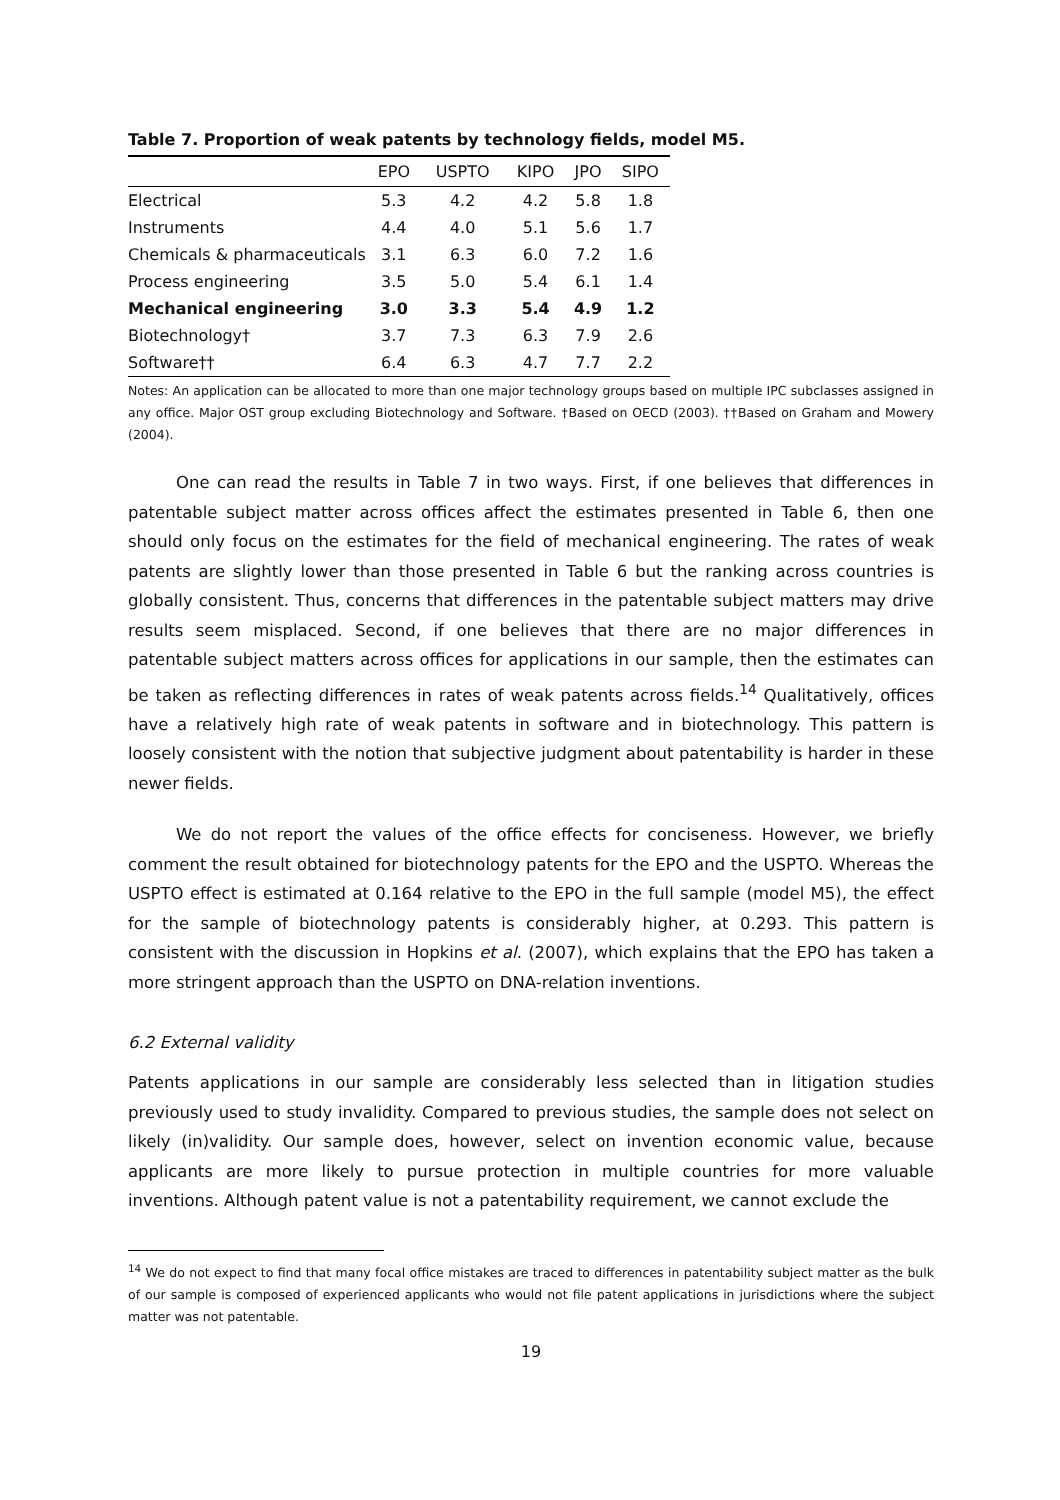Table 7. Proportion of weak patents by technology fields, model M5.
| | EPO | USPTO | KIPO | JPO | SIPO |
| --- | --- | --- | --- | --- | --- |
| Electrical | 5.3 | 4.2 | 4.2 | 5.8 | 1.8 |
| Instruments | 4.4 | 4.0 | 5.1 | 5.6 | 1.7 |
| Chemicals & pharmaceuticals | 3.1 | 6.3 | 6.0 | 7.2 | 1.6 |
| Process engineering | 3.5 | 5.0 | 5.4 | 6.1 | 1.4 |
| Mechanical engineering | 3.0 | 3.3 | 5.4 | 4.9 | 1.2 |
| Biotechnology† | 3.7 | 7.3 | 6.3 | 7.9 | 2.6 |
| Software†† | 6.4 | 6.3 | 4.7 | 7.7 | 2.2 |
Notes: An application can be allocated to more than one major technology groups based on multiple IPC subclasses assigned in any office. Major OST group excluding Biotechnology and Software. †Based on OECD (2003). ††Based on Graham and Mowery (2004).
One can read the results in Table 7 in two ways. First, if one believes that differences in patentable subject matter across offices affect the estimates presented in Table 6, then one should only focus on the estimates for the field of mechanical engineering. The rates of weak patents are slightly lower than those presented in Table 6 but the ranking across countries is globally consistent. Thus, concerns that differences in the patentable subject matters may drive results seem misplaced. Second, if one believes that there are no major differences in patentable subject matters across offices for applications in our sample, then the estimates can be taken as reflecting differences in rates of weak patents across fields.<sup>14</sup> Qualitatively, offices have a relatively high rate of weak patents in software and in biotechnology. This pattern is loosely consistent with the notion that subjective judgment about patentability is harder in these newer fields.
We do not report the values of the office effects for conciseness. However, we briefly comment the result obtained for biotechnology patents for the EPO and the USPTO. Whereas the USPTO effect is estimated at 0.164 relative to the EPO in the full sample (model M5), the effect for the sample of biotechnology patents is considerably higher, at 0.293. This pattern is consistent with the discussion in Hopkins et al. (2007), which explains that the EPO has taken a more stringent approach than the USPTO on DNA-relation inventions.
6.2 External validity
Patents applications in our sample are considerably less selected than in litigation studies previously used to study invalidity. Compared to previous studies, the sample does not select on likely (in)validity. Our sample does, however, select on invention economic value, because applicants are more likely to pursue protection in multiple countries for more valuable inventions. Although patent value is not a patentability requirement, we cannot exclude the
<sup>14</sup> We do not expect to find that many focal office mistakes are traced to differences in patentability subject matter as the bulk of our sample is composed of experienced applicants who would not file patent applications in jurisdictions where the subject matter was not patentable.
19